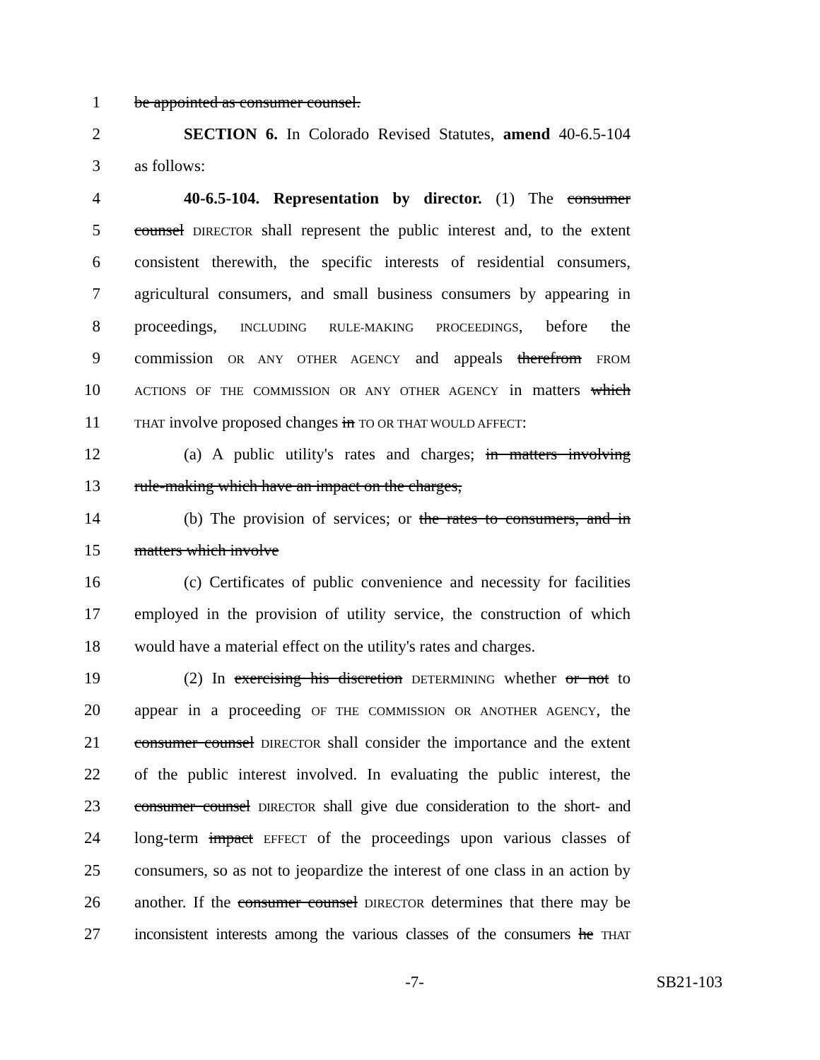1 be appointed as consumer counsel.
2 SECTION 6. In Colorado Revised Statutes, amend 40-6.5-104
3 as follows:
4 40-6.5-104. Representation by director. (1) The consumer
5 counsel DIRECTOR shall represent the public interest and, to the extent
6 consistent therewith, the specific interests of residential consumers,
7 agricultural consumers, and small business consumers by appearing in
8 proceedings, INCLUDING RULE-MAKING PROCEEDINGS, before the
9 commission OR ANY OTHER AGENCY and appeals therefrom FROM
10 ACTIONS OF THE COMMISSION OR ANY OTHER AGENCY in matters which
11 THAT involve proposed changes in TO OR THAT WOULD AFFECT:
12 (a) A public utility's rates and charges; in matters involving
13 rule-making which have an impact on the charges,
14 (b) The provision of services; or the rates to consumers, and in
15 matters which involve
16 (c) Certificates of public convenience and necessity for facilities
17 employed in the provision of utility service, the construction of which
18 would have a material effect on the utility's rates and charges.
19 (2) In exercising his discretion DETERMINING whether or not to
20 appear in a proceeding OF THE COMMISSION OR ANOTHER AGENCY, the
21 consumer counsel DIRECTOR shall consider the importance and the extent
22 of the public interest involved. In evaluating the public interest, the
23 consumer counsel DIRECTOR shall give due consideration to the short- and
24 long-term impact EFFECT of the proceedings upon various classes of
25 consumers, so as not to jeopardize the interest of one class in an action by
26 another. If the consumer counsel DIRECTOR determines that there may be
27 inconsistent interests among the various classes of the consumers he THAT
-7- SB21-103